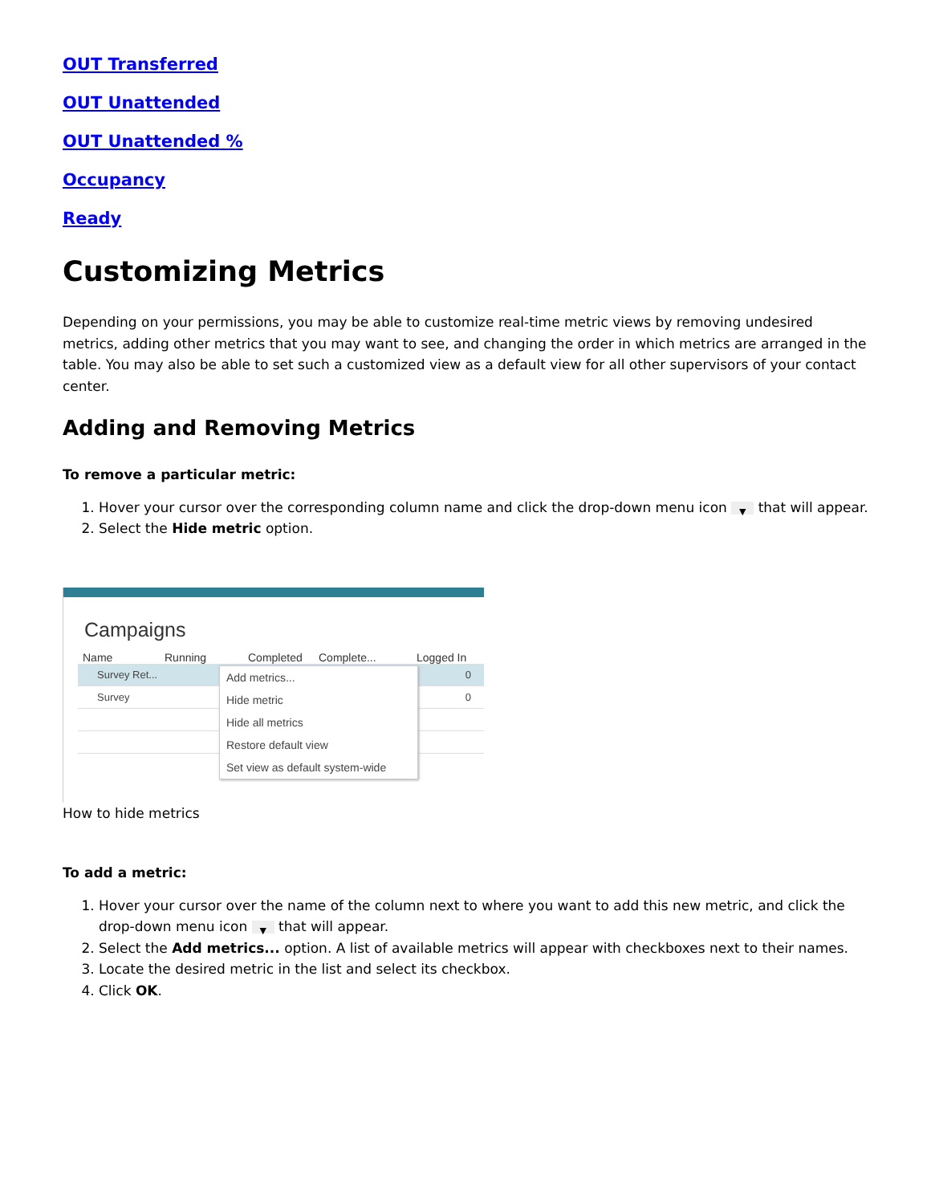OUT Transferred
OUT Unattended
OUT Unattended %
Occupancy
Ready
Customizing Metrics
Depending on your permissions, you may be able to customize real-time metric views by removing undesired metrics, adding other metrics that you may want to see, and changing the order in which metrics are arranged in the table. You may also be able to set such a customized view as a default view for all other supervisors of your contact center.
Adding and Removing Metrics
To remove a particular metric:
1. Hover your cursor over the corresponding column name and click the drop-down menu icon ▼ that will appear.
2. Select the Hide metric option.
Campaigns
Name Running Completed Complete... Logged In
Survey Ret... 0
Survey 0
Add metrics...
Hide metric
Hide all metrics
Restore default view
Set view as default system-wide
How to hide metrics
To add a metric:
1. Hover your cursor over the name of the column next to where you want to add this new metric, and click the drop-down menu icon ▼ that will appear.
2. Select the Add metrics... option. A list of available metrics will appear with checkboxes next to their names.
3. Locate the desired metric in the list and select its checkbox.
4. Click OK.